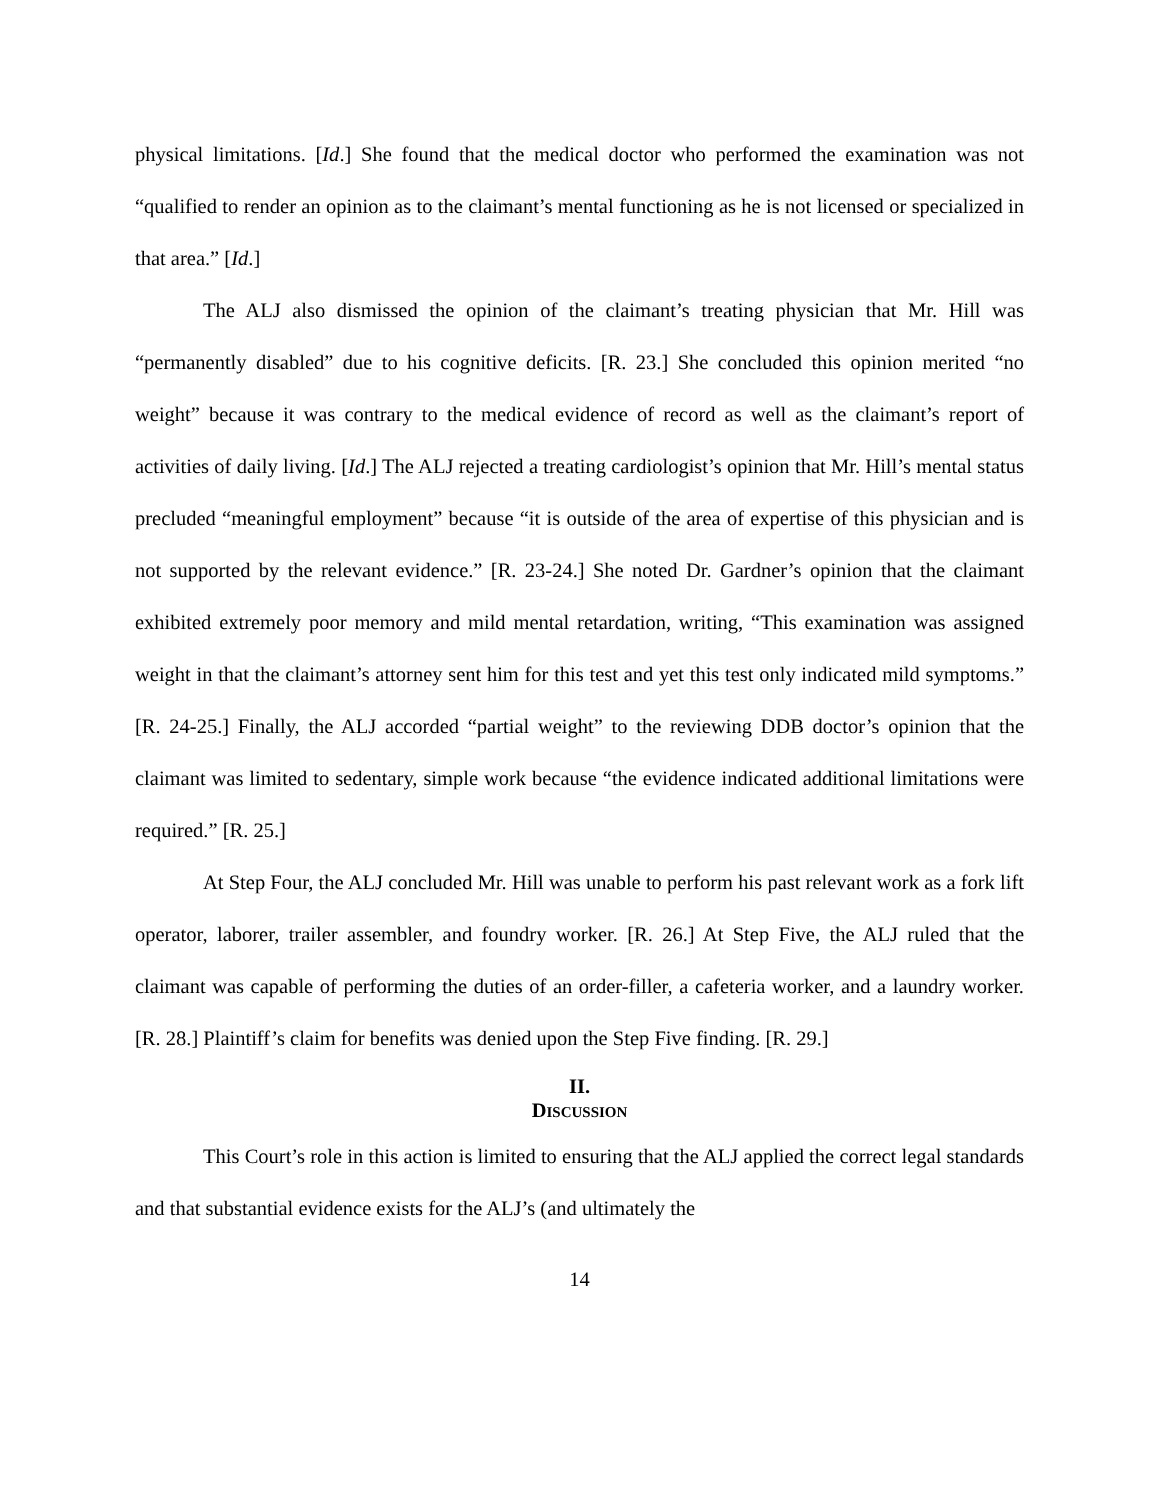physical limitations. [Id.] She found that the medical doctor who performed the examination was not “qualified to render an opinion as to the claimant’s mental functioning as he is not licensed or specialized in that area.” [Id.]
The ALJ also dismissed the opinion of the claimant’s treating physician that Mr. Hill was “permanently disabled” due to his cognitive deficits. [R. 23.] She concluded this opinion merited “no weight” because it was contrary to the medical evidence of record as well as the claimant’s report of activities of daily living. [Id.] The ALJ rejected a treating cardiologist’s opinion that Mr. Hill’s mental status precluded “meaningful employment” because “it is outside of the area of expertise of this physician and is not supported by the relevant evidence.” [R. 23-24.] She noted Dr. Gardner’s opinion that the claimant exhibited extremely poor memory and mild mental retardation, writing, “This examination was assigned weight in that the claimant’s attorney sent him for this test and yet this test only indicated mild symptoms.” [R. 24-25.] Finally, the ALJ accorded “partial weight” to the reviewing DDB doctor’s opinion that the claimant was limited to sedentary, simple work because “the evidence indicated additional limitations were required.” [R. 25.]
At Step Four, the ALJ concluded Mr. Hill was unable to perform his past relevant work as a fork lift operator, laborer, trailer assembler, and foundry worker. [R. 26.] At Step Five, the ALJ ruled that the claimant was capable of performing the duties of an order-filler, a cafeteria worker, and a laundry worker. [R. 28.] Plaintiff’s claim for benefits was denied upon the Step Five finding. [R. 29.]
II.
DISCUSSION
This Court’s role in this action is limited to ensuring that the ALJ applied the correct legal standards and that substantial evidence exists for the ALJ’s (and ultimately the
14